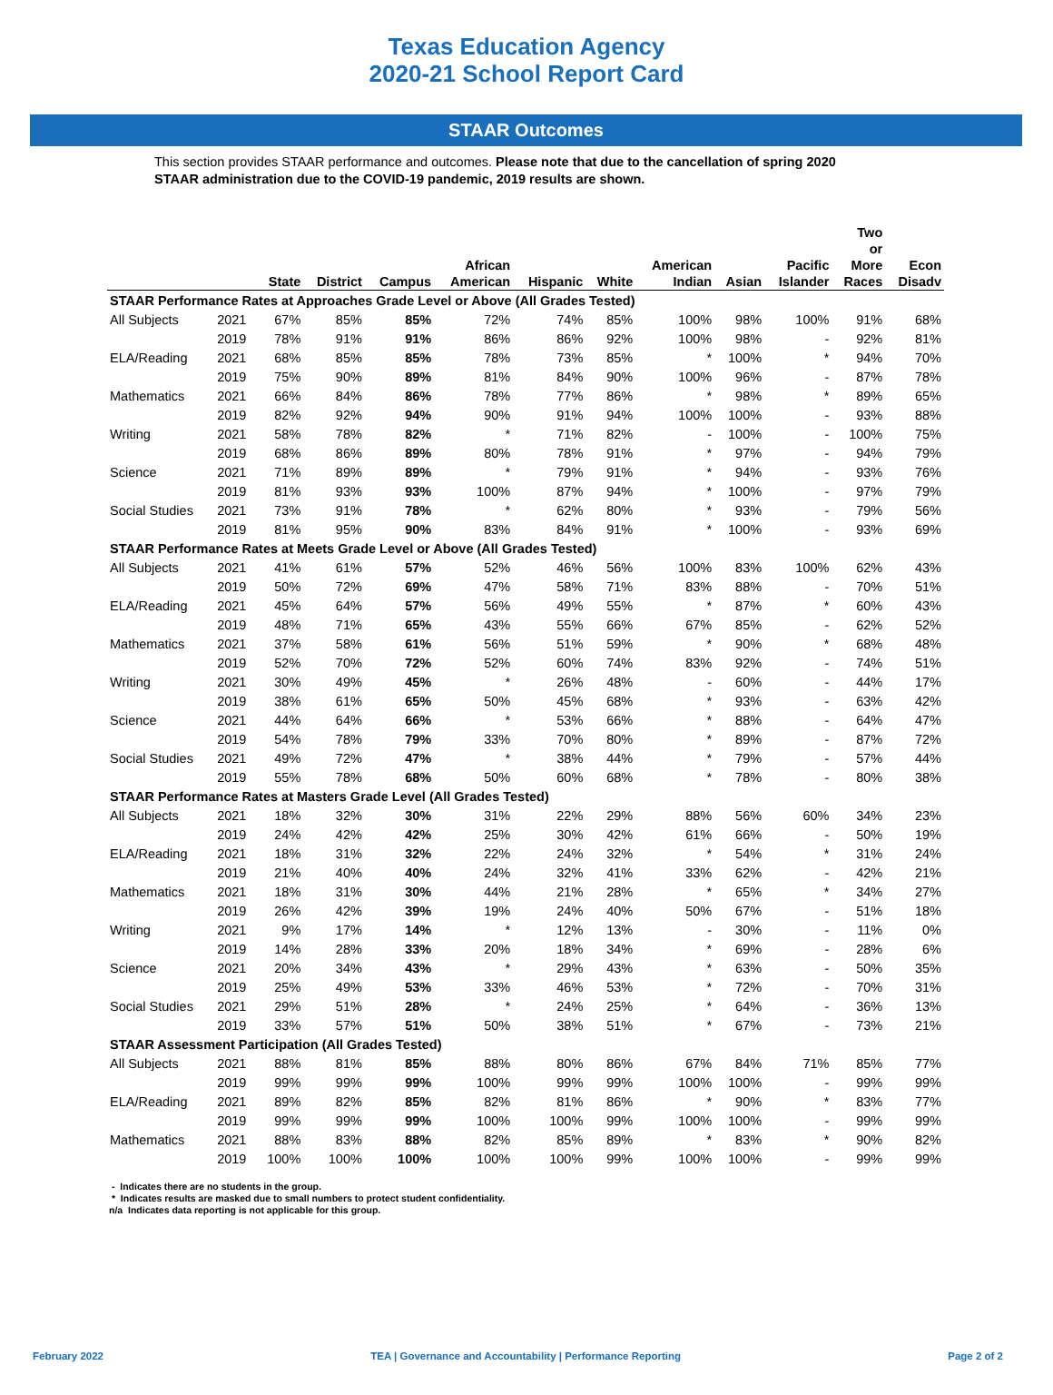Texas Education Agency
2020-21 School Report Card
STAAR Outcomes
This section provides STAAR performance and outcomes. Please note that due to the cancellation of spring 2020 STAAR administration due to the COVID-19 pandemic, 2019 results are shown.
| | | State | District | Campus | African American | Hispanic | White | American Indian | Asian | Pacific Islander | Two or More Races | Econ Disadv |
| --- | --- | --- | --- | --- | --- | --- | --- | --- | --- | --- | --- | --- |
| STAAR Performance Rates at Approaches Grade Level or Above (All Grades Tested) | | | | | | | | | | | | |
| All Subjects | 2021 | 67% | 85% | 85% | 72% | 74% | 85% | 100% | 98% | 100% | 91% | 68% |
| | 2019 | 78% | 91% | 91% | 86% | 86% | 92% | 100% | 98% | - | 92% | 81% |
| ELA/Reading | 2021 | 68% | 85% | 85% | 78% | 73% | 85% | * | 100% | * | 94% | 70% |
| | 2019 | 75% | 90% | 89% | 81% | 84% | 90% | 100% | 96% | - | 87% | 78% |
| Mathematics | 2021 | 66% | 84% | 86% | 78% | 77% | 86% | * | 98% | * | 89% | 65% |
| | 2019 | 82% | 92% | 94% | 90% | 91% | 94% | 100% | 100% | - | 93% | 88% |
| Writing | 2021 | 58% | 78% | 82% | * | 71% | 82% | - | 100% | - | 100% | 75% |
| | 2019 | 68% | 86% | 89% | 80% | 78% | 91% | * | 97% | - | 94% | 79% |
| Science | 2021 | 71% | 89% | 89% | * | 79% | 91% | * | 94% | - | 93% | 76% |
| | 2019 | 81% | 93% | 93% | 100% | 87% | 94% | * | 100% | - | 97% | 79% |
| Social Studies | 2021 | 73% | 91% | 78% | * | 62% | 80% | * | 93% | - | 79% | 56% |
| | 2019 | 81% | 95% | 90% | 83% | 84% | 91% | * | 100% | - | 93% | 69% |
| STAAR Performance Rates at Meets Grade Level or Above (All Grades Tested) | | | | | | | | | | | | |
| All Subjects | 2021 | 41% | 61% | 57% | 52% | 46% | 56% | 100% | 83% | 100% | 62% | 43% |
| | 2019 | 50% | 72% | 69% | 47% | 58% | 71% | 83% | 88% | - | 70% | 51% |
| ELA/Reading | 2021 | 45% | 64% | 57% | 56% | 49% | 55% | * | 87% | * | 60% | 43% |
| | 2019 | 48% | 71% | 65% | 43% | 55% | 66% | 67% | 85% | - | 62% | 52% |
| Mathematics | 2021 | 37% | 58% | 61% | 56% | 51% | 59% | * | 90% | * | 68% | 48% |
| | 2019 | 52% | 70% | 72% | 52% | 60% | 74% | 83% | 92% | - | 74% | 51% |
| Writing | 2021 | 30% | 49% | 45% | * | 26% | 48% | - | 60% | - | 44% | 17% |
| | 2019 | 38% | 61% | 65% | 50% | 45% | 68% | * | 93% | - | 63% | 42% |
| Science | 2021 | 44% | 64% | 66% | * | 53% | 66% | * | 88% | - | 64% | 47% |
| | 2019 | 54% | 78% | 79% | 33% | 70% | 80% | * | 89% | - | 87% | 72% |
| Social Studies | 2021 | 49% | 72% | 47% | * | 38% | 44% | * | 79% | - | 57% | 44% |
| | 2019 | 55% | 78% | 68% | 50% | 60% | 68% | * | 78% | - | 80% | 38% |
| STAAR Performance Rates at Masters Grade Level (All Grades Tested) | | | | | | | | | | | | |
| All Subjects | 2021 | 18% | 32% | 30% | 31% | 22% | 29% | 88% | 56% | 60% | 34% | 23% |
| | 2019 | 24% | 42% | 42% | 25% | 30% | 42% | 61% | 66% | - | 50% | 19% |
| ELA/Reading | 2021 | 18% | 31% | 32% | 22% | 24% | 32% | * | 54% | * | 31% | 24% |
| | 2019 | 21% | 40% | 40% | 24% | 32% | 41% | 33% | 62% | - | 42% | 21% |
| Mathematics | 2021 | 18% | 31% | 30% | 44% | 21% | 28% | * | 65% | * | 34% | 27% |
| | 2019 | 26% | 42% | 39% | 19% | 24% | 40% | 50% | 67% | - | 51% | 18% |
| Writing | 2021 | 9% | 17% | 14% | * | 12% | 13% | - | 30% | - | 11% | 0% |
| | 2019 | 14% | 28% | 33% | 20% | 18% | 34% | * | 69% | - | 28% | 6% |
| Science | 2021 | 20% | 34% | 43% | * | 29% | 43% | * | 63% | - | 50% | 35% |
| | 2019 | 25% | 49% | 53% | 33% | 46% | 53% | * | 72% | - | 70% | 31% |
| Social Studies | 2021 | 29% | 51% | 28% | * | 24% | 25% | * | 64% | - | 36% | 13% |
| | 2019 | 33% | 57% | 51% | 50% | 38% | 51% | * | 67% | - | 73% | 21% |
| STAAR Assessment Participation (All Grades Tested) | | | | | | | | | | | | |
| All Subjects | 2021 | 88% | 81% | 85% | 88% | 80% | 86% | 67% | 84% | 71% | 85% | 77% |
| | 2019 | 99% | 99% | 99% | 100% | 99% | 99% | 100% | 100% | - | 99% | 99% |
| ELA/Reading | 2021 | 89% | 82% | 85% | 82% | 81% | 86% | * | 90% | * | 83% | 77% |
| | 2019 | 99% | 99% | 99% | 100% | 100% | 99% | 100% | 100% | - | 99% | 99% |
| Mathematics | 2021 | 88% | 83% | 88% | 82% | 85% | 89% | * | 83% | * | 90% | 82% |
| | 2019 | 100% | 100% | 100% | 100% | 100% | 99% | 100% | 100% | - | 99% | 99% |
- Indicates there are no students in the group.
* Indicates results are masked due to small numbers to protect student confidentiality.
n/a Indicates data reporting is not applicable for this group.
February 2022 TEA | Governance and Accountability | Performance Reporting Page 2 of 2